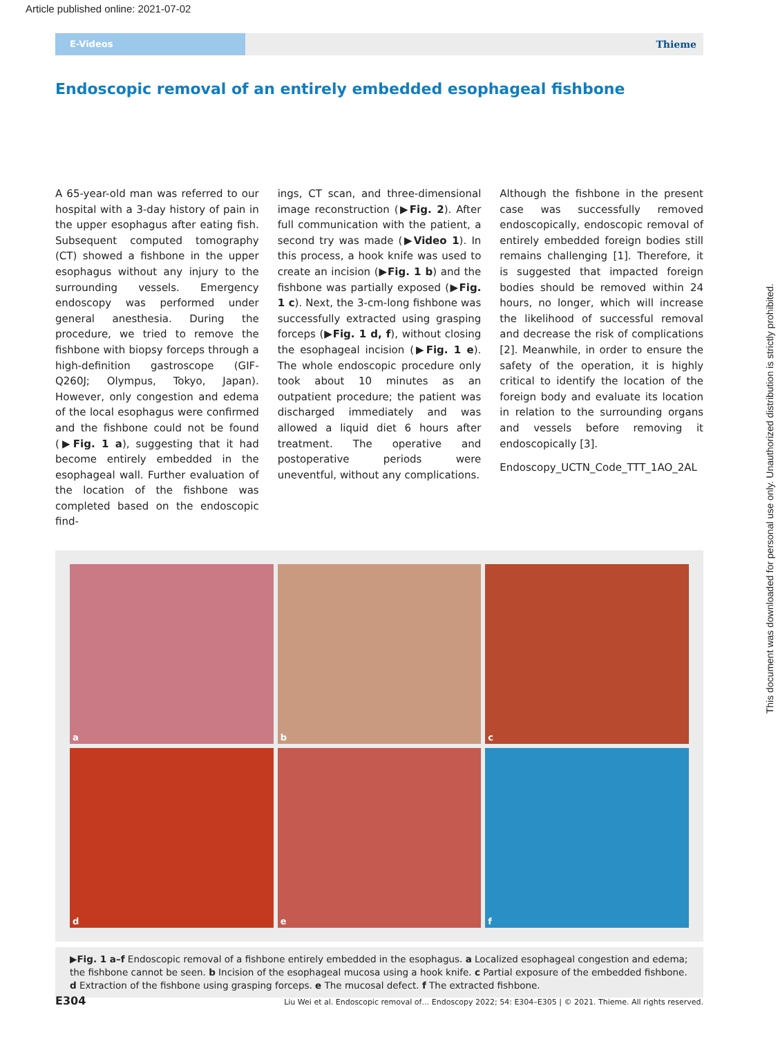Article published online: 2021-07-02
E-Videos
Thieme
Endoscopic removal of an entirely embedded esophageal fishbone
A 65-year-old man was referred to our hospital with a 3-day history of pain in the upper esophagus after eating fish. Subsequent computed tomography (CT) showed a fishbone in the upper esophagus without any injury to the surrounding vessels. Emergency endoscopy was performed under general anesthesia. During the procedure, we tried to remove the fishbone with biopsy forceps through a high-definition gastroscope (GIF-Q260J; Olympus, Tokyo, Japan). However, only congestion and edema of the local esophagus were confirmed and the fishbone could not be found (▶Fig. 1 a), suggesting that it had become entirely embedded in the esophageal wall. Further evaluation of the location of the fishbone was completed based on the endoscopic find-
ings, CT scan, and three-dimensional image reconstruction (▶Fig. 2). After full communication with the patient, a second try was made (▶Video 1). In this process, a hook knife was used to create an incision (▶Fig. 1 b) and the fishbone was partially exposed (▶Fig. 1 c). Next, the 3-cm-long fishbone was successfully extracted using grasping forceps (▶Fig. 1 d, f), without closing the esophageal incision (▶Fig. 1 e). The whole endoscopic procedure only took about 10 minutes as an outpatient procedure; the patient was discharged immediately and was allowed a liquid diet 6 hours after treatment. The operative and postoperative periods were uneventful, without any complications.
Although the fishbone in the present case was successfully removed endoscopically, endoscopic removal of entirely embedded foreign bodies still remains challenging [1]. Therefore, it is suggested that impacted foreign bodies should be removed within 24 hours, no longer, which will increase the likelihood of successful removal and decrease the risk of complications [2]. Meanwhile, in order to ensure the safety of the operation, it is highly critical to identify the location of the foreign body and evaluate its location in relation to the surrounding organs and vessels before removing it endoscopically [3].
Endoscopy_UCTN_Code_TTT_1AO_2AL
a
b
c
d
e
f
▶Fig. 1 a–f Endoscopic removal of a fishbone entirely embedded in the esophagus. a Localized esophageal congestion and edema; the fishbone cannot be seen. b Incision of the esophageal mucosa using a hook knife. c Partial exposure of the embedded fishbone. d Extraction of the fishbone using grasping forceps. e The mucosal defect. f The extracted fishbone.
E304 Liu Wei et al. Endoscopic removal of… Endoscopy 2022; 54: E304–E305 | © 2021. Thieme. All rights reserved.
This document was downloaded for personal use only. Unauthorized distribution is strictly prohibited.